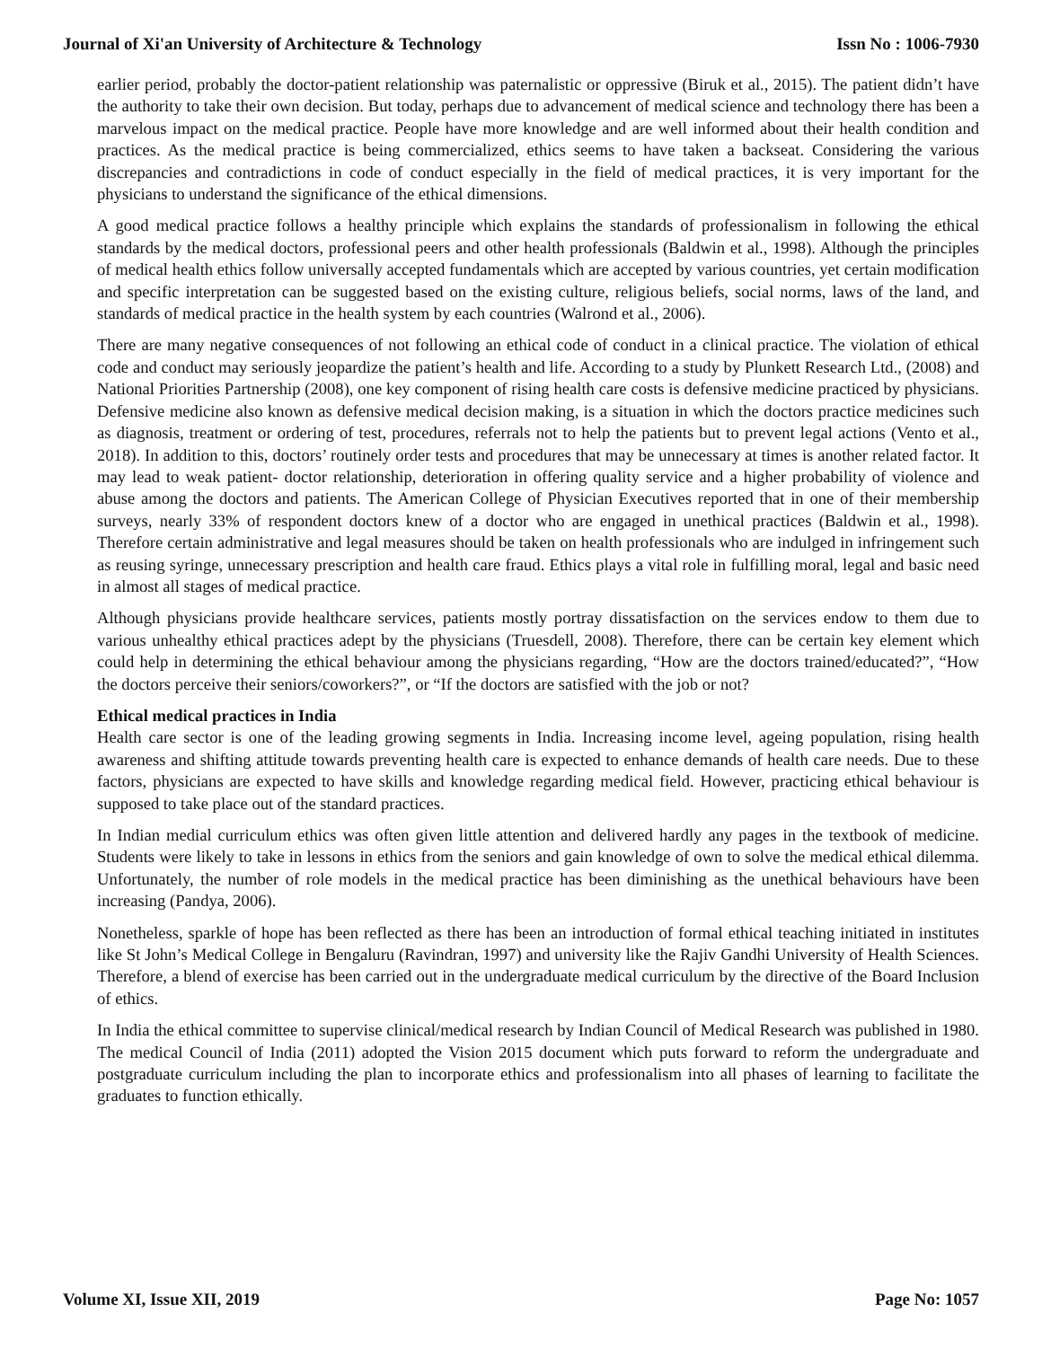Journal of Xi'an University of Architecture & Technology Issn No : 1006-7930
earlier period, probably the doctor-patient relationship was paternalistic or oppressive (Biruk et al., 2015). The patient didn’t have the authority to take their own decision. But today, perhaps due to advancement of medical science and technology there has been a marvelous impact on the medical practice. People have more knowledge and are well informed about their health condition and practices. As the medical practice is being commercialized, ethics seems to have taken a backseat. Considering the various discrepancies and contradictions in code of conduct especially in the field of medical practices, it is very important for the physicians to understand the significance of the ethical dimensions.
A good medical practice follows a healthy principle which explains the standards of professionalism in following the ethical standards by the medical doctors, professional peers and other health professionals (Baldwin et al., 1998). Although the principles of medical health ethics follow universally accepted fundamentals which are accepted by various countries, yet certain modification and specific interpretation can be suggested based on the existing culture, religious beliefs, social norms, laws of the land, and standards of medical practice in the health system by each countries (Walrond et al., 2006).
There are many negative consequences of not following an ethical code of conduct in a clinical practice. The violation of ethical code and conduct may seriously jeopardize the patient’s health and life. According to a study by Plunkett Research Ltd., (2008) and National Priorities Partnership (2008), one key component of rising health care costs is defensive medicine practiced by physicians. Defensive medicine also known as defensive medical decision making, is a situation in which the doctors practice medicines such as diagnosis, treatment or ordering of test, procedures, referrals not to help the patients but to prevent legal actions (Vento et al., 2018). In addition to this, doctors’ routinely order tests and procedures that may be unnecessary at times is another related factor. It may lead to weak patient- doctor relationship, deterioration in offering quality service and a higher probability of violence and abuse among the doctors and patients. The American College of Physician Executives reported that in one of their membership surveys, nearly 33% of respondent doctors knew of a doctor who are engaged in unethical practices (Baldwin et al., 1998). Therefore certain administrative and legal measures should be taken on health professionals who are indulged in infringement such as reusing syringe, unnecessary prescription and health care fraud. Ethics plays a vital role in fulfilling moral, legal and basic need in almost all stages of medical practice.
Although physicians provide healthcare services, patients mostly portray dissatisfaction on the services endow to them due to various unhealthy ethical practices adept by the physicians (Truesdell, 2008). Therefore, there can be certain key element which could help in determining the ethical behaviour among the physicians regarding, “How are the doctors trained/educated?”, “How the doctors perceive their seniors/coworkers?”, or “If the doctors are satisfied with the job or not?
Ethical medical practices in India
Health care sector is one of the leading growing segments in India. Increasing income level, ageing population, rising health awareness and shifting attitude towards preventing health care is expected to enhance demands of health care needs. Due to these factors, physicians are expected to have skills and knowledge regarding medical field. However, practicing ethical behaviour is supposed to take place out of the standard practices.
In Indian medial curriculum ethics was often given little attention and delivered hardly any pages in the textbook of medicine. Students were likely to take in lessons in ethics from the seniors and gain knowledge of own to solve the medical ethical dilemma. Unfortunately, the number of role models in the medical practice has been diminishing as the unethical behaviours have been increasing (Pandya, 2006).
Nonetheless, sparkle of hope has been reflected as there has been an introduction of formal ethical teaching initiated in institutes like St John’s Medical College in Bengaluru (Ravindran, 1997) and university like the Rajiv Gandhi University of Health Sciences. Therefore, a blend of exercise has been carried out in the undergraduate medical curriculum by the directive of the Board Inclusion of ethics.
In India the ethical committee to supervise clinical/medical research by Indian Council of Medical Research was published in 1980. The medical Council of India (2011) adopted the Vision 2015 document which puts forward to reform the undergraduate and postgraduate curriculum including the plan to incorporate ethics and professionalism into all phases of learning to facilitate the graduates to function ethically.
Volume XI, Issue XII, 2019 Page No: 1057